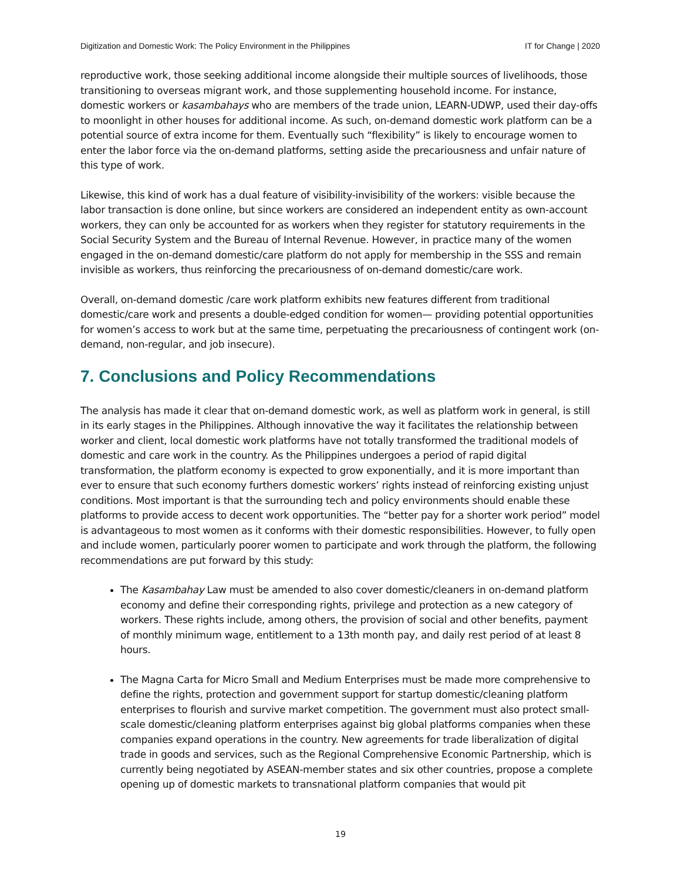Digitization and Domestic Work: The Policy Environment in the Philippines IT for Change | 2020
reproductive work, those seeking additional income alongside their multiple sources of livelihoods, those transitioning to overseas migrant work, and those supplementing household income. For instance, domestic workers or kasambahays who are members of the trade union, LEARN-UDWP, used their day-offs to moonlight in other houses for additional income. As such, on-demand domestic work platform can be a potential source of extra income for them. Eventually such “flexibility” is likely to encourage women to enter the labor force via the on-demand platforms, setting aside the precariousness and unfair nature of this type of work.
Likewise, this kind of work has a dual feature of visibility-invisibility of the workers: visible because the labor transaction is done online, but since workers are considered an independent entity as own-account workers, they can only be accounted for as workers when they register for statutory requirements in the Social Security System and the Bureau of Internal Revenue. However, in practice many of the women engaged in the on-demand domestic/care platform do not apply for membership in the SSS and remain invisible as workers, thus reinforcing the precariousness of on-demand domestic/care work.
Overall, on-demand domestic /care work platform exhibits new features different from traditional domestic/care work and presents a double-edged condition for women— providing potential opportunities for women’s access to work but at the same time, perpetuating the precariousness of contingent work (on-demand, non-regular, and job insecure).
7. Conclusions and Policy Recommendations
The analysis has made it clear that on-demand domestic work, as well as platform work in general, is still in its early stages in the Philippines. Although innovative the way it facilitates the relationship between worker and client, local domestic work platforms have not totally transformed the traditional models of domestic and care work in the country. As the Philippines undergoes a period of rapid digital transformation, the platform economy is expected to grow exponentially, and it is more important than ever to ensure that such economy furthers domestic workers’ rights instead of reinforcing existing unjust conditions. Most important is that the surrounding tech and policy environments should enable these platforms to provide access to decent work opportunities. The “better pay for a shorter work period” model is advantageous to most women as it conforms with their domestic responsibilities. However, to fully open and include women, particularly poorer women to participate and work through the platform, the following recommendations are put forward by this study:
The Kasambahay Law must be amended to also cover domestic/cleaners in on-demand platform economy and define their corresponding rights, privilege and protection as a new category of workers. These rights include, among others, the provision of social and other benefits, payment of monthly minimum wage, entitlement to a 13th month pay, and daily rest period of at least 8 hours.
The Magna Carta for Micro Small and Medium Enterprises must be made more comprehensive to define the rights, protection and government support for startup domestic/cleaning platform enterprises to flourish and survive market competition. The government must also protect small-scale domestic/cleaning platform enterprises against big global platforms companies when these companies expand operations in the country. New agreements for trade liberalization of digital trade in goods and services, such as the Regional Comprehensive Economic Partnership, which is currently being negotiated by ASEAN-member states and six other countries, propose a complete opening up of domestic markets to transnational platform companies that would pit
19